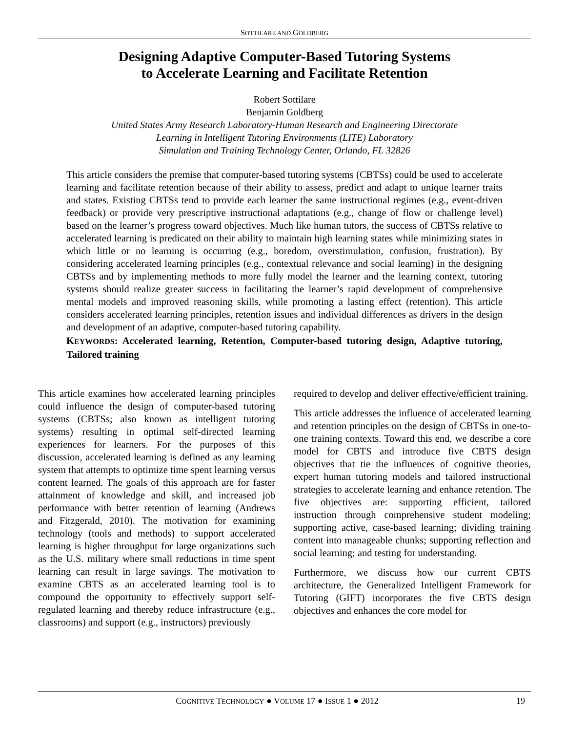SOTTILARE AND GOLDBERG
Designing Adaptive Computer-Based Tutoring Systems
to Accelerate Learning and Facilitate Retention
Robert Sottilare
Benjamin Goldberg
United States Army Research Laboratory-Human Research and Engineering Directorate
Learning in Intelligent Tutoring Environments (LITE) Laboratory
Simulation and Training Technology Center, Orlando, FL 32826
This article considers the premise that computer-based tutoring systems (CBTSs) could be used to accelerate learning and facilitate retention because of their ability to assess, predict and adapt to unique learner traits and states. Existing CBTSs tend to provide each learner the same instructional regimes (e.g., event-driven feedback) or provide very prescriptive instructional adaptations (e.g., change of flow or challenge level) based on the learner’s progress toward objectives. Much like human tutors, the success of CBTSs relative to accelerated learning is predicated on their ability to maintain high learning states while minimizing states in which little or no learning is occurring (e.g., boredom, overstimulation, confusion, frustration). By considering accelerated learning principles (e.g., contextual relevance and social learning) in the designing CBTSs and by implementing methods to more fully model the learner and the learning context, tutoring systems should realize greater success in facilitating the learner’s rapid development of comprehensive mental models and improved reasoning skills, while promoting a lasting effect (retention). This article considers accelerated learning principles, retention issues and individual differences as drivers in the design and development of an adaptive, computer-based tutoring capability.
KEYWORDS: Accelerated learning, Retention, Computer-based tutoring design, Adaptive tutoring, Tailored training
This article examines how accelerated learning principles could influence the design of computer-based tutoring systems (CBTSs; also known as intelligent tutoring systems) resulting in optimal self-directed learning experiences for learners. For the purposes of this discussion, accelerated learning is defined as any learning system that attempts to optimize time spent learning versus content learned. The goals of this approach are for faster attainment of knowledge and skill, and increased job performance with better retention of learning (Andrews and Fitzgerald, 2010). The motivation for examining technology (tools and methods) to support accelerated learning is higher throughput for large organizations such as the U.S. military where small reductions in time spent learning can result in large savings. The motivation to examine CBTS as an accelerated learning tool is to compound the opportunity to effectively support self-regulated learning and thereby reduce infrastructure (e.g., classrooms) and support (e.g., instructors) previously
required to develop and deliver effective/efficient training.
This article addresses the influence of accelerated learning and retention principles on the design of CBTSs in one-to-one training contexts. Toward this end, we describe a core model for CBTS and introduce five CBTS design objectives that tie the influences of cognitive theories, expert human tutoring models and tailored instructional strategies to accelerate learning and enhance retention. The five objectives are: supporting efficient, tailored instruction through comprehensive student modeling; supporting active, case-based learning; dividing training content into manageable chunks; supporting reflection and social learning; and testing for understanding.
Furthermore, we discuss how our current CBTS architecture, the Generalized Intelligent Framework for Tutoring (GIFT) incorporates the five CBTS design objectives and enhances the core model for
COGNITIVE TECHNOLOGY ● VOLUME 17 ● ISSUE 1 ● 2012 19